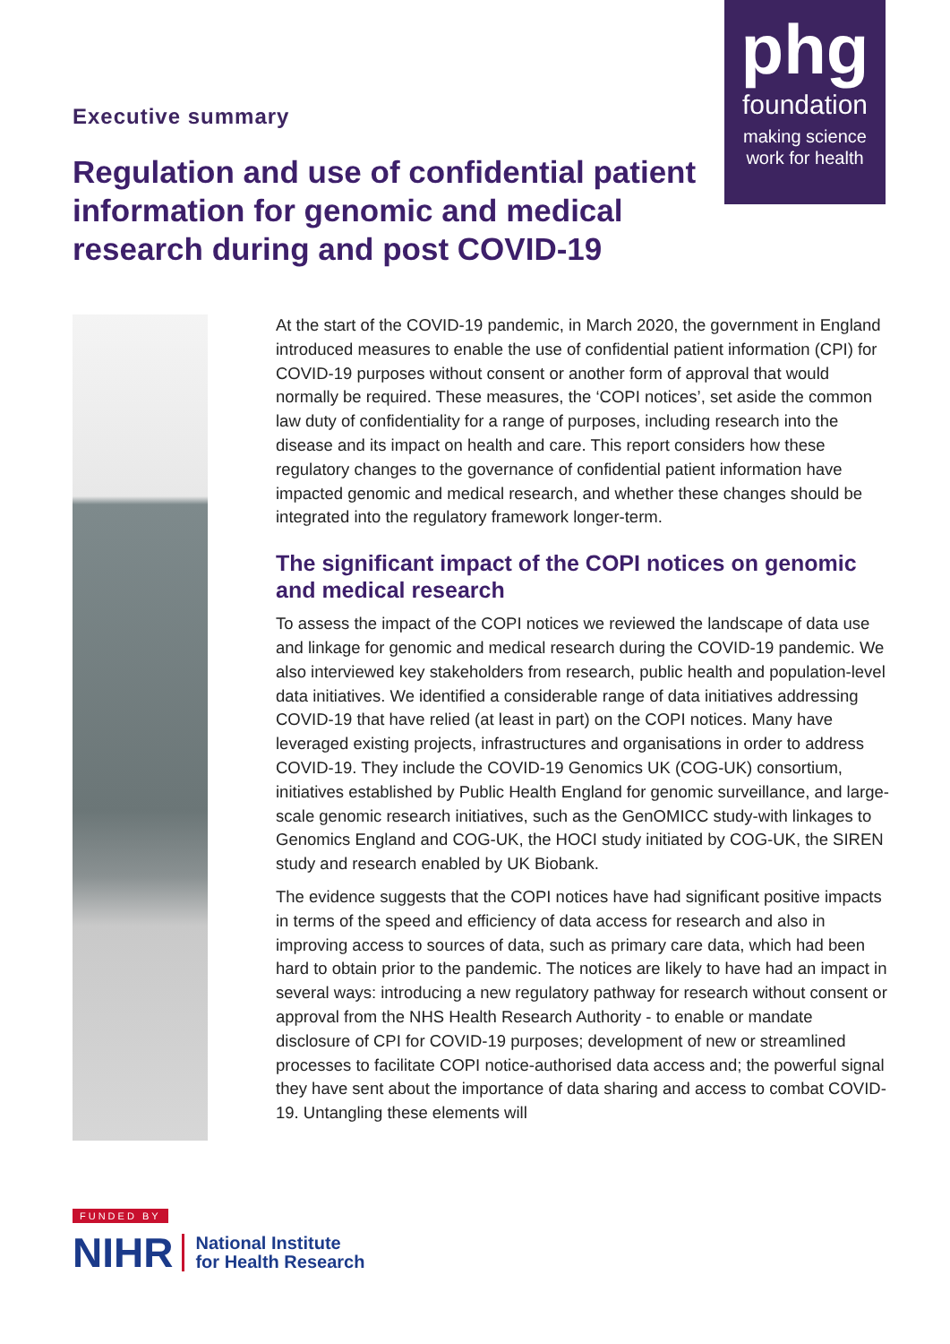phg
foundation
making science
work for health
Executive summary
Regulation and use of confidential patient information for genomic and medical research during and post COVID-19
At the start of the COVID-19 pandemic, in March 2020, the government in England introduced measures to enable the use of confidential patient information (CPI) for COVID-19 purposes without consent or another form of approval that would normally be required. These measures, the ‘COPI notices’, set aside the common law duty of confidentiality for a range of purposes, including research into the disease and its impact on health and care. This report considers how these regulatory changes to the governance of confidential patient information have impacted genomic and medical research, and whether these changes should be integrated into the regulatory framework longer-term.
The significant impact of the COPI notices on genomic and medical research
To assess the impact of the COPI notices we reviewed the landscape of data use and linkage for genomic and medical research during the COVID-19 pandemic. We also interviewed key stakeholders from research, public health and population-level data initiatives. We identified a considerable range of data initiatives addressing COVID-19 that have relied (at least in part) on the COPI notices. Many have leveraged existing projects, infrastructures and organisations in order to address COVID-19. They include the COVID-19 Genomics UK (COG-UK) consortium, initiatives established by Public Health England for genomic surveillance, and large-scale genomic research initiatives, such as the GenOMICC study-with linkages to Genomics England and COG-UK, the HOCI study initiated by COG-UK, the SIREN study and research enabled by UK Biobank.
The evidence suggests that the COPI notices have had significant positive impacts in terms of the speed and efficiency of data access for research and also in improving access to sources of data, such as primary care data, which had been hard to obtain prior to the pandemic. The notices are likely to have had an impact in several ways: introducing a new regulatory pathway for research without consent or approval from the NHS Health Research Authority - to enable or mandate disclosure of CPI for COVID-19 purposes; development of new or streamlined processes to facilitate COPI notice-authorised data access and; the powerful signal they have sent about the importance of data sharing and access to combat COVID-19. Untangling these elements will
FUNDED BY
NIHR National Institute
for Health Research